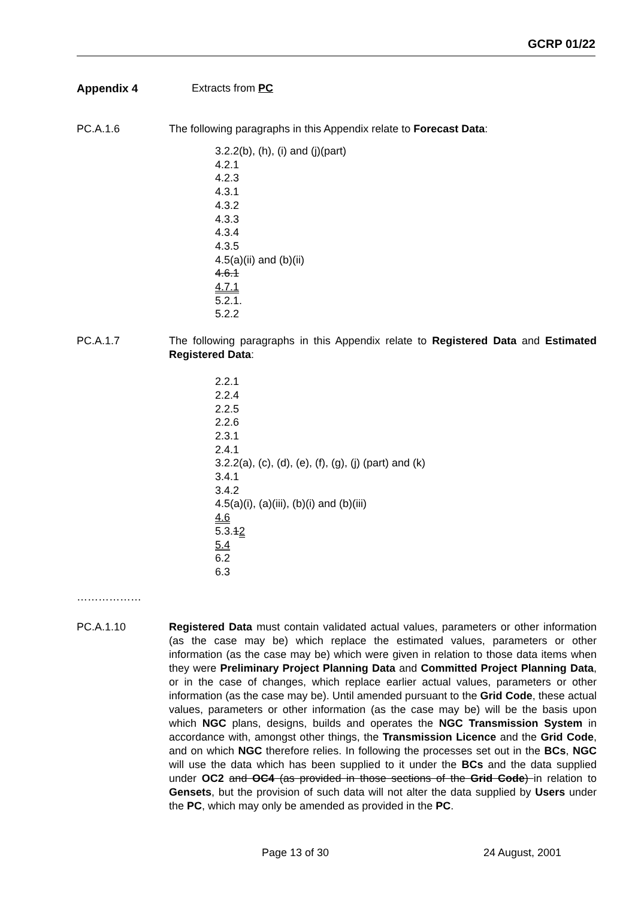GCRP 01/22
Appendix 4 Extracts from PC
PC.A.1.6 The following paragraphs in this Appendix relate to Forecast Data:
3.2.2(b), (h), (i) and (j)(part)
4.2.1
4.2.3
4.3.1
4.3.2
4.3.3
4.3.4
4.3.5
4.5(a)(ii) and (b)(ii)
4.6.1
4.7.1
5.2.1.
5.2.2
PC.A.1.7 The following paragraphs in this Appendix relate to Registered Data and Estimated Registered Data:
2.2.1
2.2.4
2.2.5
2.2.6
2.3.1
2.4.1
3.2.2(a), (c), (d), (e), (f), (g), (j) (part) and (k)
3.4.1
3.4.2
4.5(a)(i), (a)(iii), (b)(i) and (b)(iii)
4.6
5.3.12
5.4
6.2
6.3
………………
PC.A.1.10 Registered Data must contain validated actual values, parameters or other information (as the case may be) which replace the estimated values, parameters or other information (as the case may be) which were given in relation to those data items when they were Preliminary Project Planning Data and Committed Project Planning Data, or in the case of changes, which replace earlier actual values, parameters or other information (as the case may be). Until amended pursuant to the Grid Code, these actual values, parameters or other information (as the case may be) will be the basis upon which NGC plans, designs, builds and operates the NGC Transmission System in accordance with, amongst other things, the Transmission Licence and the Grid Code, and on which NGC therefore relies. In following the processes set out in the BCs, NGC will use the data which has been supplied to it under the BCs and the data supplied under OC2 and OC4 (as provided in those sections of the Grid Code) in relation to Gensets, but the provision of such data will not alter the data supplied by Users under the PC, which may only be amended as provided in the PC.
Page 13 of 30 24 August, 2001